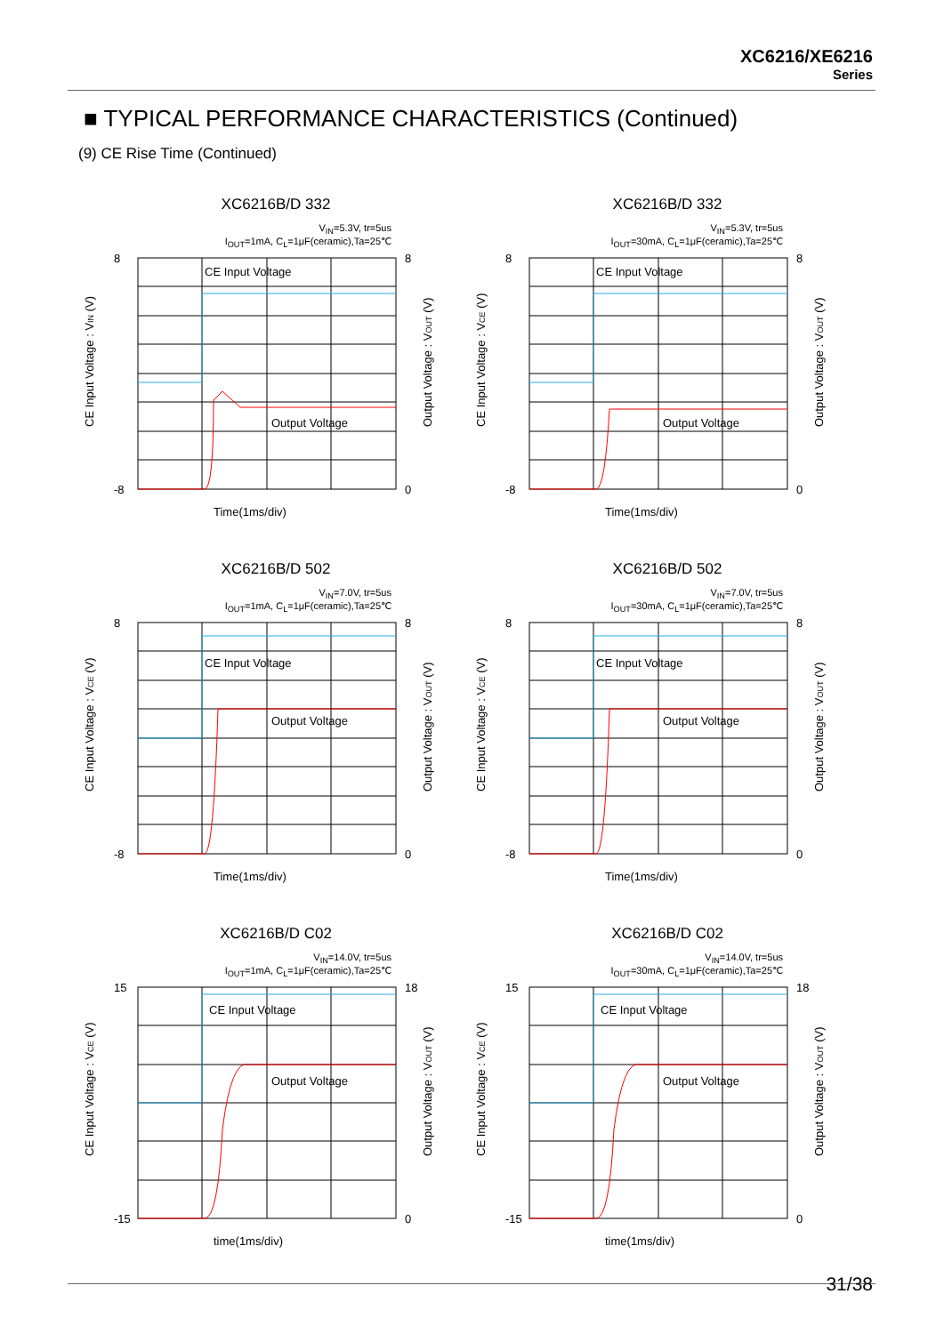XC6216/XE6216
Series
■ TYPICAL PERFORMANCE CHARACTERISTICS (Continued)
(9) CE Rise Time (Continued)
XC6216B/D 332
V<sub>IN</sub>=5.3V, tr=5us
I<sub>OUT</sub>=1mA, C<sub>L</sub>=1μF(ceramic),Ta=25℃
CE Input Voltage
Output Voltage
8
-8
8
0
Time(1ms/div)
CE Input Voltage : VIN (V)
Output Voltage : VOUT (V)
XC6216B/D 332
V<sub>IN</sub>=5.3V, tr=5us
I<sub>OUT</sub>=30mA, C<sub>L</sub>=1μF(ceramic),Ta=25℃
CE Input Voltage
Output Voltage
8
-8
8
0
Time(1ms/div)
CE Input Voltage : VCE (V)
Output Voltage : VOUT (V)
XC6216B/D 502
V<sub>IN</sub>=7.0V, tr=5us
I<sub>OUT</sub>=1mA, C<sub>L</sub>=1μF(ceramic),Ta=25℃
CE Input Voltage
Output Voltage
8
-8
8
0
Time(1ms/div)
CE Input Voltage : VCE (V)
Output Voltage : VOUT (V)
XC6216B/D 502
V<sub>IN</sub>=7.0V, tr=5us
I<sub>OUT</sub>=30mA, C<sub>L</sub>=1μF(ceramic),Ta=25℃
CE Input Voltage
Output Voltage
8
-8
8
0
Time(1ms/div)
CE Input Voltage : VCE (V)
Output Voltage : VOUT (V)
XC6216B/D C02
V<sub>IN</sub>=14.0V, tr=5us
I<sub>OUT</sub>=1mA, C<sub>L</sub>=1μF(ceramic),Ta=25℃
CE Input Voltage
Output Voltage
15
-15
18
0
time(1ms/div)
CE Input Voltage : VCE (V)
Output Voltage : VOUT (V)
XC6216B/D C02
V<sub>IN</sub>=14.0V, tr=5us
I<sub>OUT</sub>=30mA, C<sub>L</sub>=1μF(ceramic),Ta=25℃
CE Input Voltage
Output Voltage
15
-15
18
0
time(1ms/div)
CE Input Voltage : VCE (V)
Output Voltage : VOUT (V)
31/38